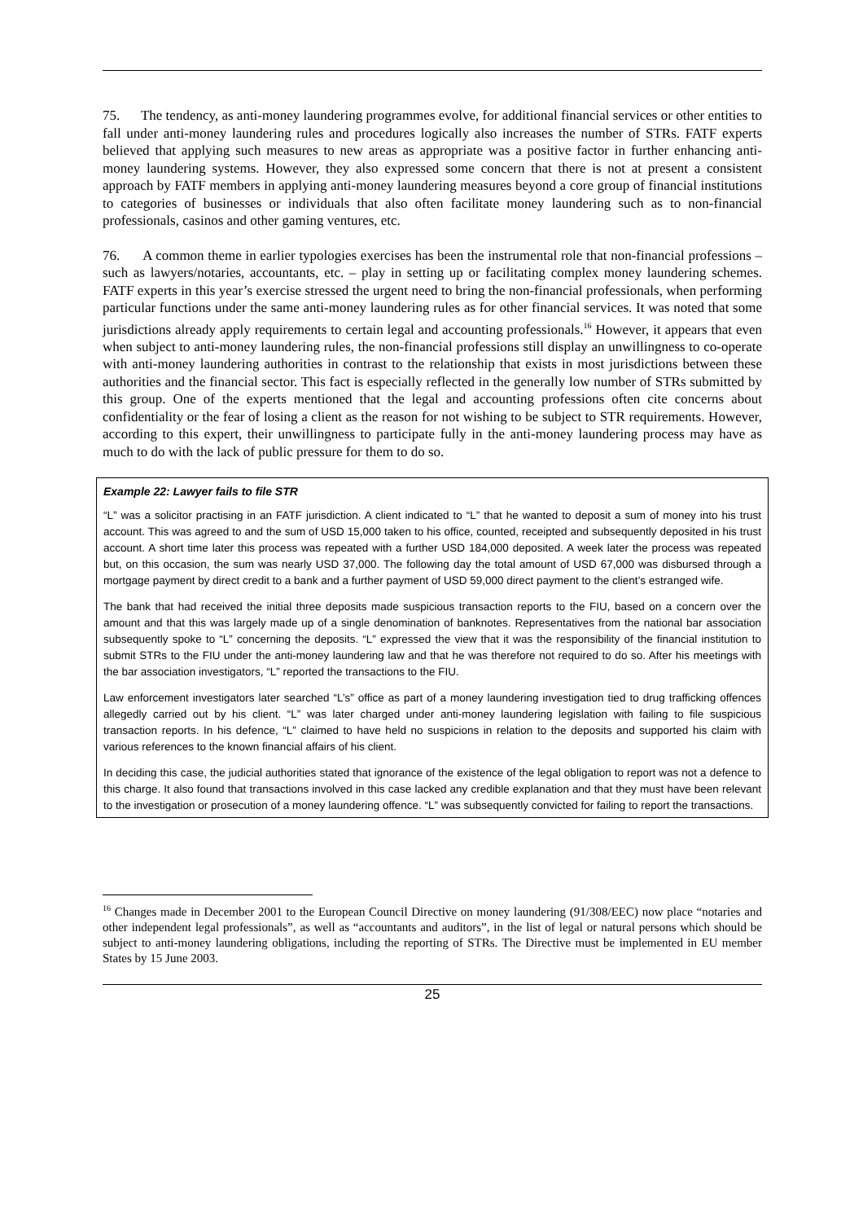75. The tendency, as anti-money laundering programmes evolve, for additional financial services or other entities to fall under anti-money laundering rules and procedures logically also increases the number of STRs. FATF experts believed that applying such measures to new areas as appropriate was a positive factor in further enhancing anti-money laundering systems. However, they also expressed some concern that there is not at present a consistent approach by FATF members in applying anti-money laundering measures beyond a core group of financial institutions to categories of businesses or individuals that also often facilitate money laundering such as to non-financial professionals, casinos and other gaming ventures, etc.
76. A common theme in earlier typologies exercises has been the instrumental role that non-financial professions – such as lawyers/notaries, accountants, etc. – play in setting up or facilitating complex money laundering schemes. FATF experts in this year’s exercise stressed the urgent need to bring the non-financial professionals, when performing particular functions under the same anti-money laundering rules as for other financial services. It was noted that some jurisdictions already apply requirements to certain legal and accounting professionals.<sup>16</sup> However, it appears that even when subject to anti-money laundering rules, the non-financial professions still display an unwillingness to co-operate with anti-money laundering authorities in contrast to the relationship that exists in most jurisdictions between these authorities and the financial sector. This fact is especially reflected in the generally low number of STRs submitted by this group. One of the experts mentioned that the legal and accounting professions often cite concerns about confidentiality or the fear of losing a client as the reason for not wishing to be subject to STR requirements. However, according to this expert, their unwillingness to participate fully in the anti-money laundering process may have as much to do with the lack of public pressure for them to do so.
Example 22: Lawyer fails to file STR
“L” was a solicitor practising in an FATF jurisdiction. A client indicated to “L” that he wanted to deposit a sum of money into his trust account. This was agreed to and the sum of USD 15,000 taken to his office, counted, receipted and subsequently deposited in his trust account. A short time later this process was repeated with a further USD 184,000 deposited. A week later the process was repeated but, on this occasion, the sum was nearly USD 37,000. The following day the total amount of USD 67,000 was disbursed through a mortgage payment by direct credit to a bank and a further payment of USD 59,000 direct payment to the client’s estranged wife.
The bank that had received the initial three deposits made suspicious transaction reports to the FIU, based on a concern over the amount and that this was largely made up of a single denomination of banknotes. Representatives from the national bar association subsequently spoke to “L” concerning the deposits. “L” expressed the view that it was the responsibility of the financial institution to submit STRs to the FIU under the anti-money laundering law and that he was therefore not required to do so. After his meetings with the bar association investigators, “L” reported the transactions to the FIU.
Law enforcement investigators later searched “L’s” office as part of a money laundering investigation tied to drug trafficking offences allegedly carried out by his client. “L” was later charged under anti-money laundering legislation with failing to file suspicious transaction reports. In his defence, “L” claimed to have held no suspicions in relation to the deposits and supported his claim with various references to the known financial affairs of his client.
In deciding this case, the judicial authorities stated that ignorance of the existence of the legal obligation to report was not a defence to this charge. It also found that transactions involved in this case lacked any credible explanation and that they must have been relevant to the investigation or prosecution of a money laundering offence. “L” was subsequently convicted for failing to report the transactions.
<sup>16</sup> Changes made in December 2001 to the European Council Directive on money laundering (91/308/EEC) now place “notaries and other independent legal professionals”, as well as “accountants and auditors”, in the list of legal or natural persons which should be subject to anti-money laundering obligations, including the reporting of STRs. The Directive must be implemented in EU member States by 15 June 2003.
25